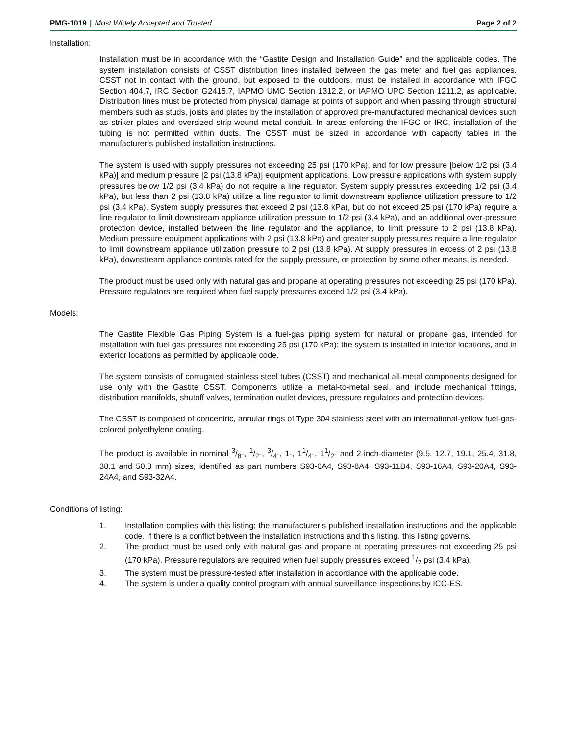PMG-1019 | Most Widely Accepted and Trusted
Page 2 of 2
Installation:
Installation must be in accordance with the “Gastite Design and Installation Guide” and the applicable codes. The system installation consists of CSST distribution lines installed between the gas meter and fuel gas appliances. CSST not in contact with the ground, but exposed to the outdoors, must be installed in accordance with IFGC Section 404.7, IRC Section G2415.7, IAPMO UMC Section 1312.2, or IAPMO UPC Section 1211.2, as applicable. Distribution lines must be protected from physical damage at points of support and when passing through structural members such as studs, joists and plates by the installation of approved pre-manufactured mechanical devices such as striker plates and oversized strip-wound metal conduit. In areas enforcing the IFGC or IRC, installation of the tubing is not permitted within ducts. The CSST must be sized in accordance with capacity tables in the manufacturer’s published installation instructions.
The system is used with supply pressures not exceeding 25 psi (170 kPa), and for low pressure [below 1/2 psi (3.4 kPa)] and medium pressure [2 psi (13.8 kPa)] equipment applications. Low pressure applications with system supply pressures below 1/2 psi (3.4 kPa) do not require a line regulator. System supply pressures exceeding 1/2 psi (3.4 kPa), but less than 2 psi (13.8 kPa) utilize a line regulator to limit downstream appliance utilization pressure to 1/2 psi (3.4 kPa). System supply pressures that exceed 2 psi (13.8 kPa), but do not exceed 25 psi (170 kPa) require a line regulator to limit downstream appliance utilization pressure to 1/2 psi (3.4 kPa), and an additional over-pressure protection device, installed between the line regulator and the appliance, to limit pressure to 2 psi (13.8 kPa). Medium pressure equipment applications with 2 psi (13.8 kPa) and greater supply pressures require a line regulator to limit downstream appliance utilization pressure to 2 psi (13.8 kPa). At supply pressures in excess of 2 psi (13.8 kPa), downstream appliance controls rated for the supply pressure, or protection by some other means, is needed.
The product must be used only with natural gas and propane at operating pressures not exceeding 25 psi (170 kPa). Pressure regulators are required when fuel supply pressures exceed 1/2 psi (3.4 kPa).
Models:
The Gastite Flexible Gas Piping System is a fuel-gas piping system for natural or propane gas, intended for installation with fuel gas pressures not exceeding 25 psi (170 kPa); the system is installed in interior locations, and in exterior locations as permitted by applicable code.
The system consists of corrugated stainless steel tubes (CSST) and mechanical all-metal components designed for use only with the Gastite CSST. Components utilize a metal-to-metal seal, and include mechanical fittings, distribution manifolds, shutoff valves, termination outlet devices, pressure regulators and protection devices.
The CSST is composed of concentric, annular rings of Type 304 stainless steel with an international-yellow fuel-gas-colored polyethylene coating.
The product is available in nominal 3/8-, 1/2-, 3/4-, 1-, 11/4-, 11/2- and 2-inch-diameter (9.5, 12.7, 19.1, 25.4, 31.8, 38.1 and 50.8 mm) sizes, identified as part numbers S93-6A4, S93-8A4, S93-11B4, S93-16A4, S93-20A4, S93-24A4, and S93-32A4.
Conditions of listing:
1. Installation complies with this listing; the manufacturer’s published installation instructions and the applicable code. If there is a conflict between the installation instructions and this listing, this listing governs.
2. The product must be used only with natural gas and propane at operating pressures not exceeding 25 psi (170 kPa). Pressure regulators are required when fuel supply pressures exceed 1/2 psi (3.4 kPa).
3. The system must be pressure-tested after installation in accordance with the applicable code.
4. The system is under a quality control program with annual surveillance inspections by ICC-ES.